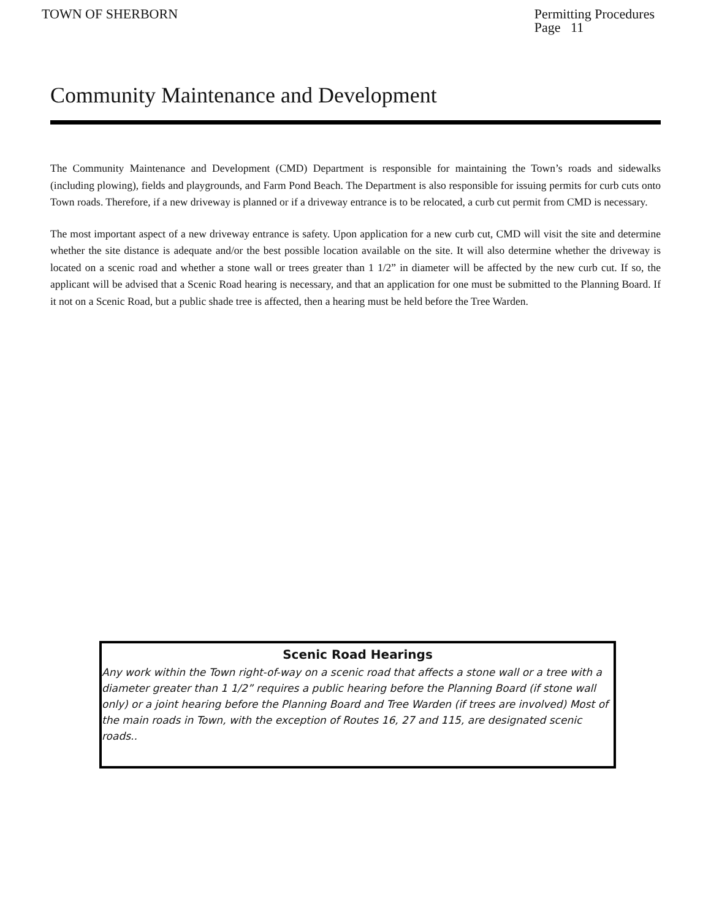TOWN OF SHERBORN Permitting Procedures
Page 11
Community Maintenance and Development
The Community Maintenance and Development (CMD) Department is responsible for maintaining the Town’s roads and sidewalks (including plowing), fields and playgrounds, and Farm Pond Beach. The Department is also responsible for issuing permits for curb cuts onto Town roads. Therefore, if a new driveway is planned or if a driveway entrance is to be relocated, a curb cut permit from CMD is necessary.
The most important aspect of a new driveway entrance is safety. Upon application for a new curb cut, CMD will visit the site and determine whether the site distance is adequate and/or the best possible location available on the site. It will also determine whether the driveway is located on a scenic road and whether a stone wall or trees greater than 1 1/2” in diameter will be affected by the new curb cut. If so, the applicant will be advised that a Scenic Road hearing is necessary, and that an application for one must be submitted to the Planning Board. If it not on a Scenic Road, but a public shade tree is affected, then a hearing must be held before the Tree Warden.
Scenic Road Hearings
Any work within the Town right-of-way on a scenic road that affects a stone wall or a tree with a diameter greater than 1 1/2” requires a public hearing before the Planning Board (if stone wall only) or a joint hearing before the Planning Board and Tree Warden (if trees are involved) Most of the main roads in Town, with the exception of Routes 16, 27 and 115, are designated scenic roads..